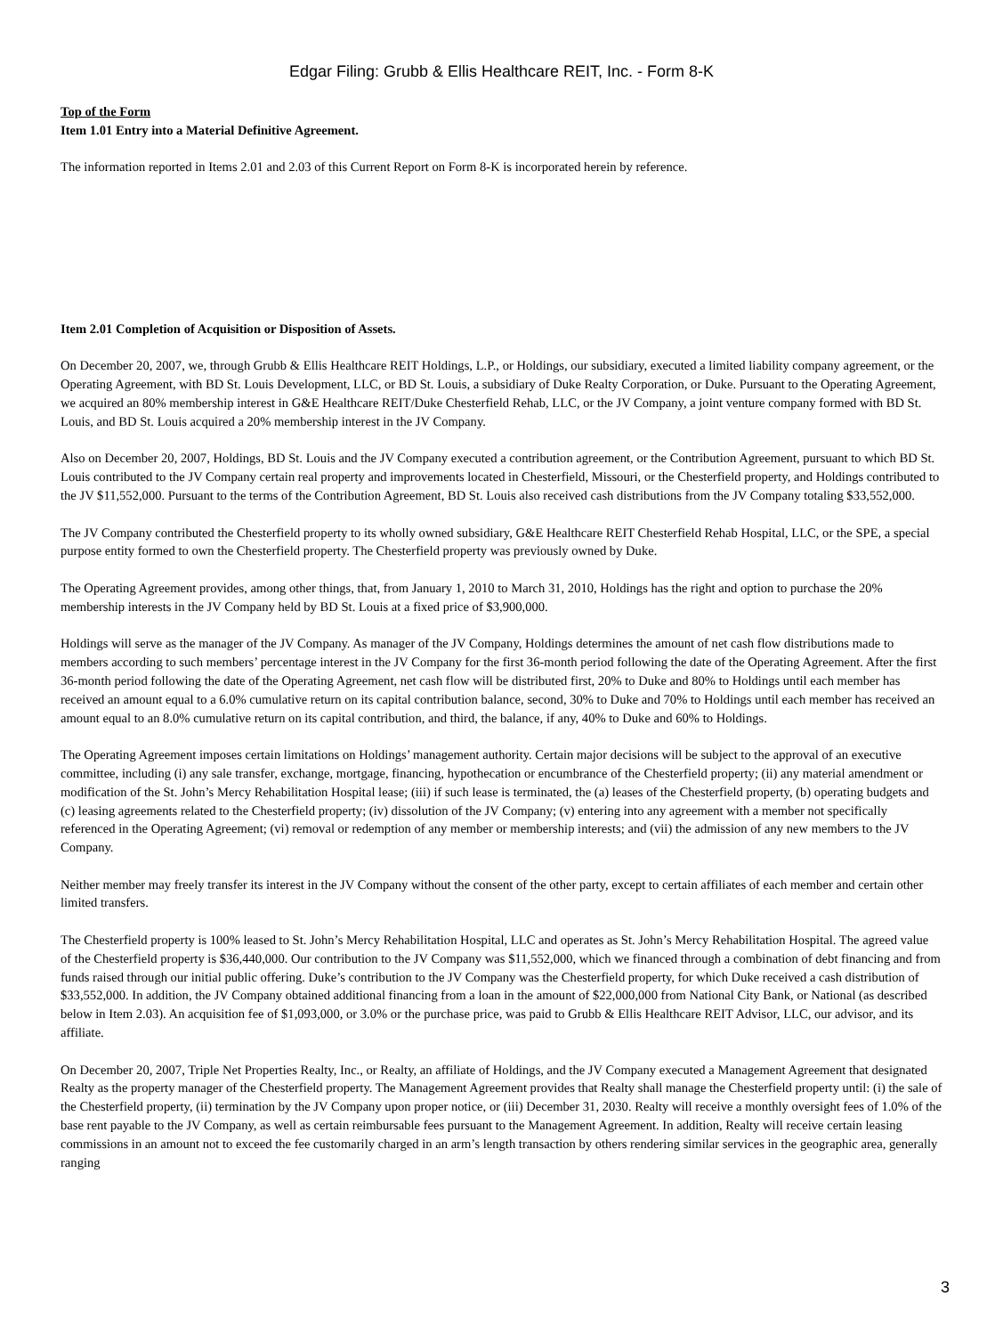Edgar Filing: Grubb & Ellis Healthcare REIT, Inc. - Form 8-K
Top of the Form
Item 1.01 Entry into a Material Definitive Agreement.
The information reported in Items 2.01 and 2.03 of this Current Report on Form 8-K is incorporated herein by reference.
Item 2.01 Completion of Acquisition or Disposition of Assets.
On December 20, 2007, we, through Grubb & Ellis Healthcare REIT Holdings, L.P., or Holdings, our subsidiary, executed a limited liability company agreement, or the Operating Agreement, with BD St. Louis Development, LLC, or BD St. Louis, a subsidiary of Duke Realty Corporation, or Duke. Pursuant to the Operating Agreement, we acquired an 80% membership interest in G&E Healthcare REIT/Duke Chesterfield Rehab, LLC, or the JV Company, a joint venture company formed with BD St. Louis, and BD St. Louis acquired a 20% membership interest in the JV Company.
Also on December 20, 2007, Holdings, BD St. Louis and the JV Company executed a contribution agreement, or the Contribution Agreement, pursuant to which BD St. Louis contributed to the JV Company certain real property and improvements located in Chesterfield, Missouri, or the Chesterfield property, and Holdings contributed to the JV $11,552,000. Pursuant to the terms of the Contribution Agreement, BD St. Louis also received cash distributions from the JV Company totaling $33,552,000.
The JV Company contributed the Chesterfield property to its wholly owned subsidiary, G&E Healthcare REIT Chesterfield Rehab Hospital, LLC, or the SPE, a special purpose entity formed to own the Chesterfield property. The Chesterfield property was previously owned by Duke.
The Operating Agreement provides, among other things, that, from January 1, 2010 to March 31, 2010, Holdings has the right and option to purchase the 20% membership interests in the JV Company held by BD St. Louis at a fixed price of $3,900,000.
Holdings will serve as the manager of the JV Company. As manager of the JV Company, Holdings determines the amount of net cash flow distributions made to members according to such members’ percentage interest in the JV Company for the first 36-month period following the date of the Operating Agreement. After the first 36-month period following the date of the Operating Agreement, net cash flow will be distributed first, 20% to Duke and 80% to Holdings until each member has received an amount equal to a 6.0% cumulative return on its capital contribution balance, second, 30% to Duke and 70% to Holdings until each member has received an amount equal to an 8.0% cumulative return on its capital contribution, and third, the balance, if any, 40% to Duke and 60% to Holdings.
The Operating Agreement imposes certain limitations on Holdings’ management authority. Certain major decisions will be subject to the approval of an executive committee, including (i) any sale transfer, exchange, mortgage, financing, hypothecation or encumbrance of the Chesterfield property; (ii) any material amendment or modification of the St. John’s Mercy Rehabilitation Hospital lease; (iii) if such lease is terminated, the (a) leases of the Chesterfield property, (b) operating budgets and (c) leasing agreements related to the Chesterfield property; (iv) dissolution of the JV Company; (v) entering into any agreement with a member not specifically referenced in the Operating Agreement; (vi) removal or redemption of any member or membership interests; and (vii) the admission of any new members to the JV Company.
Neither member may freely transfer its interest in the JV Company without the consent of the other party, except to certain affiliates of each member and certain other limited transfers.
The Chesterfield property is 100% leased to St. John’s Mercy Rehabilitation Hospital, LLC and operates as St. John’s Mercy Rehabilitation Hospital. The agreed value of the Chesterfield property is $36,440,000. Our contribution to the JV Company was $11,552,000, which we financed through a combination of debt financing and from funds raised through our initial public offering. Duke’s contribution to the JV Company was the Chesterfield property, for which Duke received a cash distribution of $33,552,000. In addition, the JV Company obtained additional financing from a loan in the amount of $22,000,000 from National City Bank, or National (as described below in Item 2.03). An acquisition fee of $1,093,000, or 3.0% or the purchase price, was paid to Grubb & Ellis Healthcare REIT Advisor, LLC, our advisor, and its affiliate.
On December 20, 2007, Triple Net Properties Realty, Inc., or Realty, an affiliate of Holdings, and the JV Company executed a Management Agreement that designated Realty as the property manager of the Chesterfield property. The Management Agreement provides that Realty shall manage the Chesterfield property until: (i) the sale of the Chesterfield property, (ii) termination by the JV Company upon proper notice, or (iii) December 31, 2030. Realty will receive a monthly oversight fees of 1.0% of the base rent payable to the JV Company, as well as certain reimbursable fees pursuant to the Management Agreement. In addition, Realty will receive certain leasing commissions in an amount not to exceed the fee customarily charged in an arm’s length transaction by others rendering similar services in the geographic area, generally ranging
3